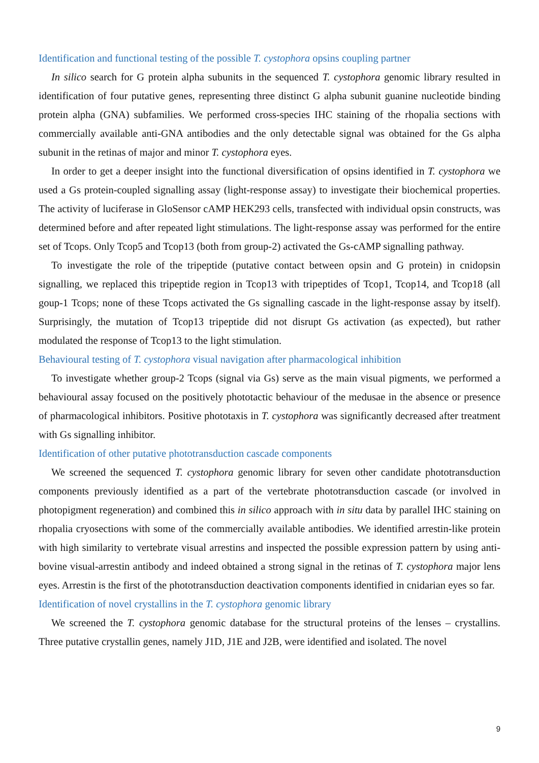Identification and functional testing of the possible T. cystophora opsins coupling partner
In silico search for G protein alpha subunits in the sequenced T. cystophora genomic library resulted in identification of four putative genes, representing three distinct G alpha subunit guanine nucleotide binding protein alpha (GNA) subfamilies. We performed cross-species IHC staining of the rhopalia sections with commercially available anti-GNA antibodies and the only detectable signal was obtained for the Gs alpha subunit in the retinas of major and minor T. cystophora eyes.
In order to get a deeper insight into the functional diversification of opsins identified in T. cystophora we used a Gs protein-coupled signalling assay (light-response assay) to investigate their biochemical properties. The activity of luciferase in GloSensor cAMP HEK293 cells, transfected with individual opsin constructs, was determined before and after repeated light stimulations. The light-response assay was performed for the entire set of Tcops. Only Tcop5 and Tcop13 (both from group-2) activated the Gs-cAMP signalling pathway.
To investigate the role of the tripeptide (putative contact between opsin and G protein) in cnidopsin signalling, we replaced this tripeptide region in Tcop13 with tripeptides of Tcop1, Tcop14, and Tcop18 (all goup-1 Tcops; none of these Tcops activated the Gs signalling cascade in the light-response assay by itself). Surprisingly, the mutation of Tcop13 tripeptide did not disrupt Gs activation (as expected), but rather modulated the response of Tcop13 to the light stimulation.
Behavioural testing of T. cystophora visual navigation after pharmacological inhibition
To investigate whether group-2 Tcops (signal via Gs) serve as the main visual pigments, we performed a behavioural assay focused on the positively phototactic behaviour of the medusae in the absence or presence of pharmacological inhibitors. Positive phototaxis in T. cystophora was significantly decreased after treatment with Gs signalling inhibitor.
Identification of other putative phototransduction cascade components
We screened the sequenced T. cystophora genomic library for seven other candidate phototransduction components previously identified as a part of the vertebrate phototransduction cascade (or involved in photopigment regeneration) and combined this in silico approach with in situ data by parallel IHC staining on rhopalia cryosections with some of the commercially available antibodies. We identified arrestin-like protein with high similarity to vertebrate visual arrestins and inspected the possible expression pattern by using anti-bovine visual-arrestin antibody and indeed obtained a strong signal in the retinas of T. cystophora major lens eyes. Arrestin is the first of the phototransduction deactivation components identified in cnidarian eyes so far.
Identification of novel crystallins in the T. cystophora genomic library
We screened the T. cystophora genomic database for the structural proteins of the lenses – crystallins. Three putative crystallin genes, namely J1D, J1E and J2B, were identified and isolated. The novel
9